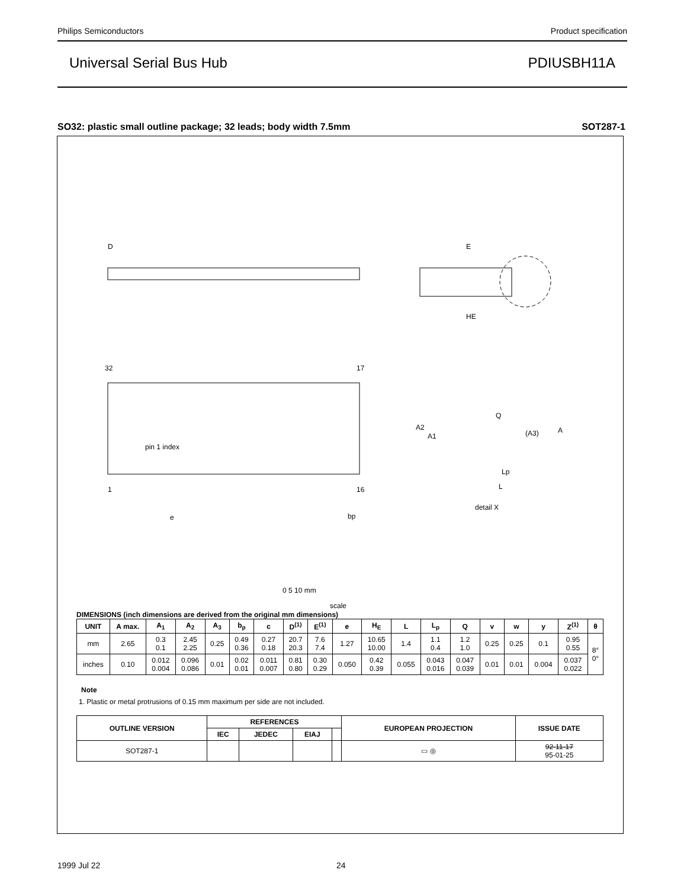Philips Semiconductors Product specification
Universal Serial Bus Hub PDIUSBH11A
SO32: plastic small outline package; 32 leads; body width 7.5mm SOT287-1
D
E
HE
pin 1 index
32
17
1
16
e
bp
detail X
Q
A2
A1
(A3)
A
Lp
L
0 5 10 mm
scale
DIMENSIONS (inch dimensions are derived from the original mm dimensions)
| UNIT | A max. | A<sub>1</sub> | A<sub>2</sub> | A<sub>3</sub> | b<sub>p</sub> | c | D<sup>(1)</sup> | E<sup>(1)</sup> | e | H<sub>E</sub> | L | L<sub>p</sub> | Q | v | w | y | Z<sup>(1)</sup> | θ |
| --- | --- | --- | --- | --- | --- | --- | --- | --- | --- | --- | --- | --- | --- | --- | --- | --- | --- | --- |
| mm | 2.65 | 0.3 0.1 | 2.45 2.25 | 0.25 | 0.49 0.36 | 0.27 0.18 | 20.7 20.3 | 7.6 7.4 | 1.27 | 10.65 10.00 | 1.4 | 1.1 0.4 | 1.2 1.0 | 0.25 | 0.25 | 0.1 | 0.95 0.55 | 8° 0° |
| inches | 0.10 | 0.012 0.004 | 0.096 0.086 | 0.01 | 0.02 0.01 | 0.011 0.007 | 0.81 0.80 | 0.30 0.29 | 0.050 | 0.42 0.39 | 0.055 | 0.043 0.016 | 0.047 0.039 | 0.01 | 0.01 | 0.004 | 0.037 0.022 | |
Note
1. Plastic or metal protrusions of 0.15 mm maximum per side are not included.
| OUTLINE VERSION | REFERENCES | | | | EUROPEAN PROJECTION | ISSUE DATE |
| --- | --- | --- | --- | --- | --- | --- |
| | IEC | JEDEC | EIAJ | | | |
| SOT287-1 | | | | | ▭ ◎ | 92-11-17 95-01-25 |
1999 Jul 22 24